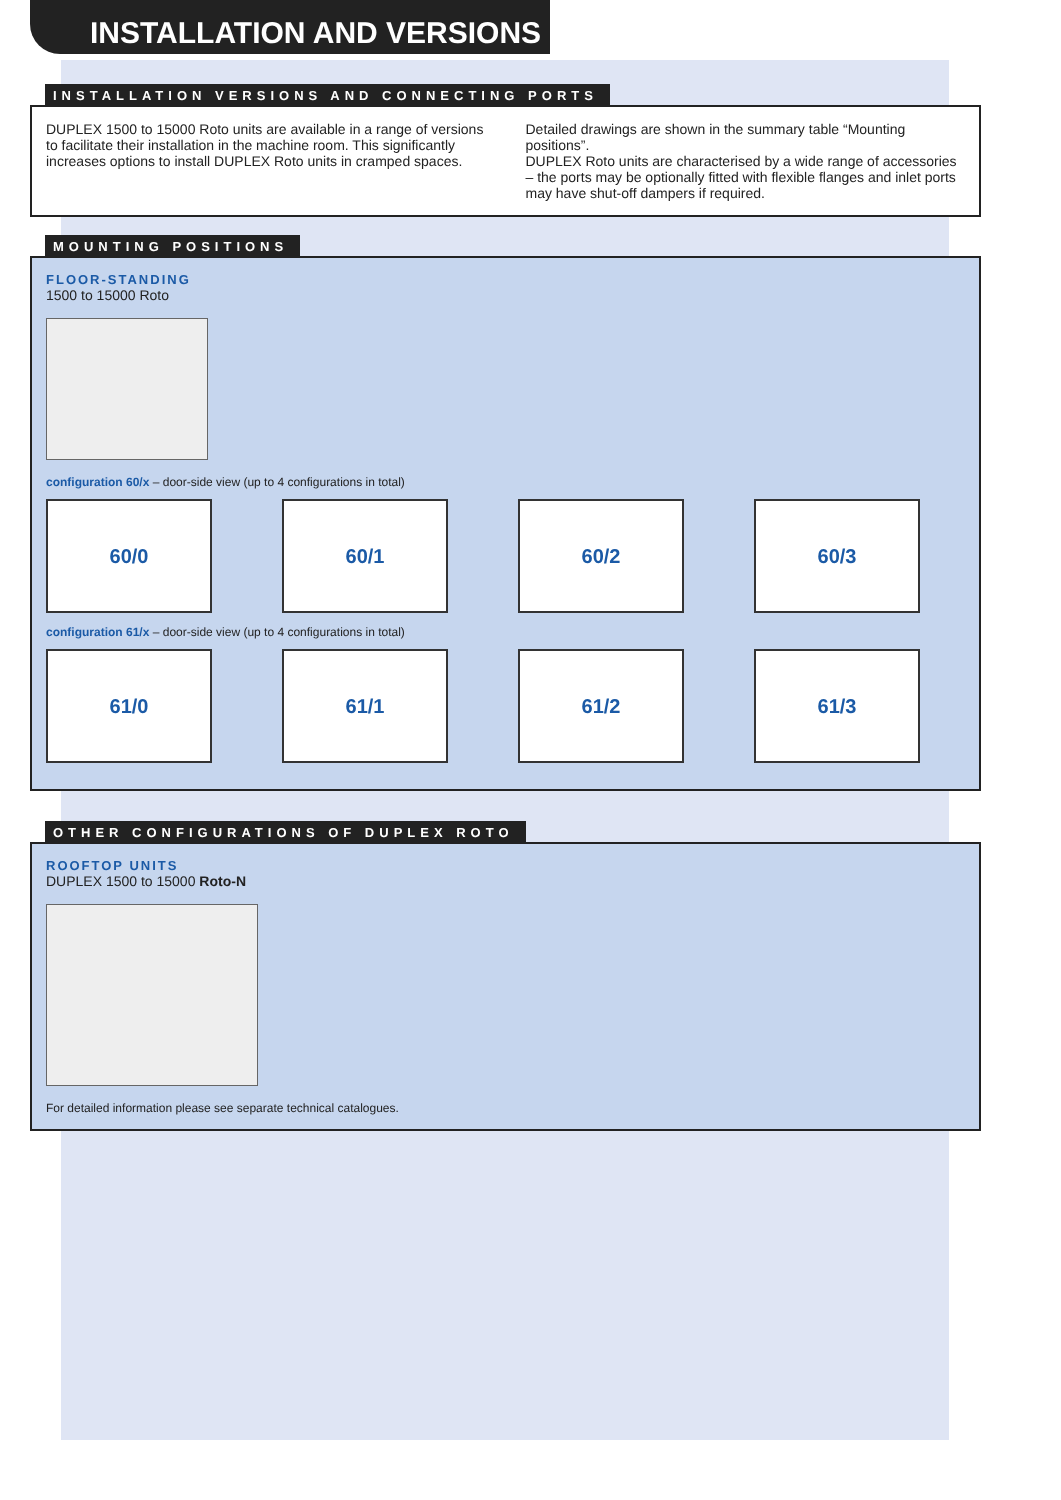INSTALLATION AND VERSIONS
INSTALLATION VERSIONS AND CONNECTING PORTS
DUPLEX 1500 to 15000 Roto units are available in a range of versions to facilitate their installation in the machine room. This significantly increases options to install DUPLEX Roto units in cramped spaces.
Detailed drawings are shown in the summary table “Mounting positions”.
DUPLEX Roto units are characterised by a wide range of accessories – the ports may be optionally fitted with flexible flanges and inlet ports may have shut-off dampers if required.
MOUNTING POSITIONS
FLOOR-STANDING
1500 to 15000 Roto
configuration 60/x – door-side view (up to 4 configurations in total)
60/0 60/1 60/2 60/3
configuration 61/x – door-side view (up to 4 configurations in total)
61/0 61/1 61/2 61/3
OTHER CONFIGURATIONS OF DUPLEX ROTO
ROOFTOP UNITS
DUPLEX 1500 to 15000 Roto-N
For detailed information please see separate technical catalogues.